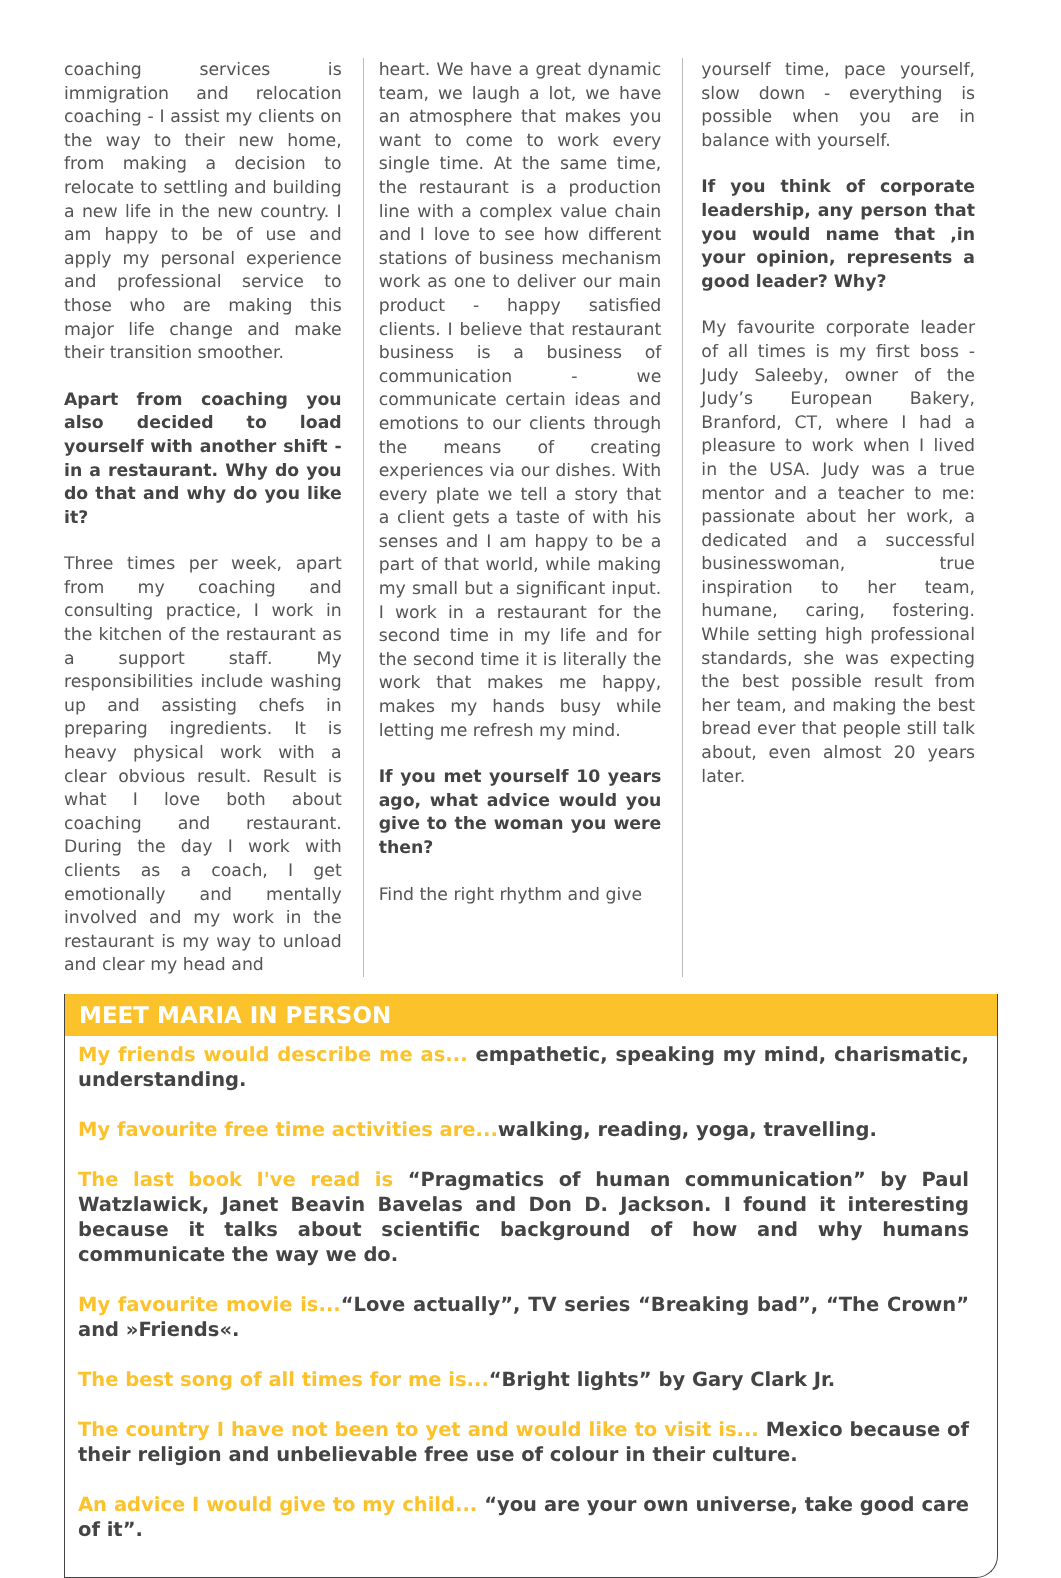coaching services is immigration and relocation coaching - I assist my clients on the way to their new home, from making a decision to relocate to settling and building a new life in the new country. I am happy to be of use and apply my personal experience and professional service to those who are making this major life change and make their transition smoother.
Apart from coaching you also decided to load yourself with another shift - in a restaurant. Why do you do that and why do you like it?
Three times per week, apart from my coaching and consulting practice, I work in the kitchen of the restaurant as a support staff. My responsibilities include washing up and assisting chefs in preparing ingredients. It is heavy physical work with a clear obvious result. Result is what I love both about coaching and restaurant. During the day I work with clients as a coach, I get emotionally and mentally involved and my work in the restaurant is my way to unload and clear my head and
heart. We have a great dynamic team, we laugh a lot, we have an atmosphere that makes you want to come to work every single time. At the same time, the restaurant is a production line with a complex value chain and I love to see how different stations of business mechanism work as one to deliver our main product - happy satisfied clients. I believe that restaurant business is a business of communication - we communicate certain ideas and emotions to our clients through the means of creating experiences via our dishes. With every plate we tell a story that a client gets a taste of with his senses and I am happy to be a part of that world, while making my small but a significant input. I work in a restaurant for the second time in my life and for the second time it is literally the work that makes me happy, makes my hands busy while letting me refresh my mind.
If you met yourself 10 years ago, what advice would you give to the woman you were then?
Find the right rhythm and give
yourself time, pace yourself, slow down - everything is possible when you are in balance with yourself.
If you think of corporate leadership, any person that you would name that ,in your opinion, represents a good leader? Why?
My favourite corporate leader of all times is my first boss - Judy Saleeby, owner of the Judy’s European Bakery, Branford, CT, where I had a pleasure to work when I lived in the USA. Judy was a true mentor and a teacher to me: passionate about her work, a dedicated and a successful businesswoman, true inspiration to her team, humane, caring, fostering. While setting high professional standards, she was expecting the best possible result from her team, and making the best bread ever that people still talk about, even almost 20 years later.
MEET MARIA IN PERSON
My friends would describe me as... empathetic, speaking my mind, charismatic, understanding.
My favourite free time activities are... walking, reading, yoga, travelling.
The last book I've read is “Pragmatics of human communication” by Paul Watzlawick, Janet Beavin Bavelas and Don D. Jackson. I found it interesting because it talks about scientific background of how and why humans communicate the way we do.
My favourite movie is...“Love actually”, TV series “Breaking bad”, “The Crown” and »Friends«.
The best song of all times for me is...“Bright lights” by Gary Clark Jr.
The country I have not been to yet and would like to visit is... Mexico because of their religion and unbelievable free use of colour in their culture.
An advice I would give to my child... “you are your own universe, take good care of it”.